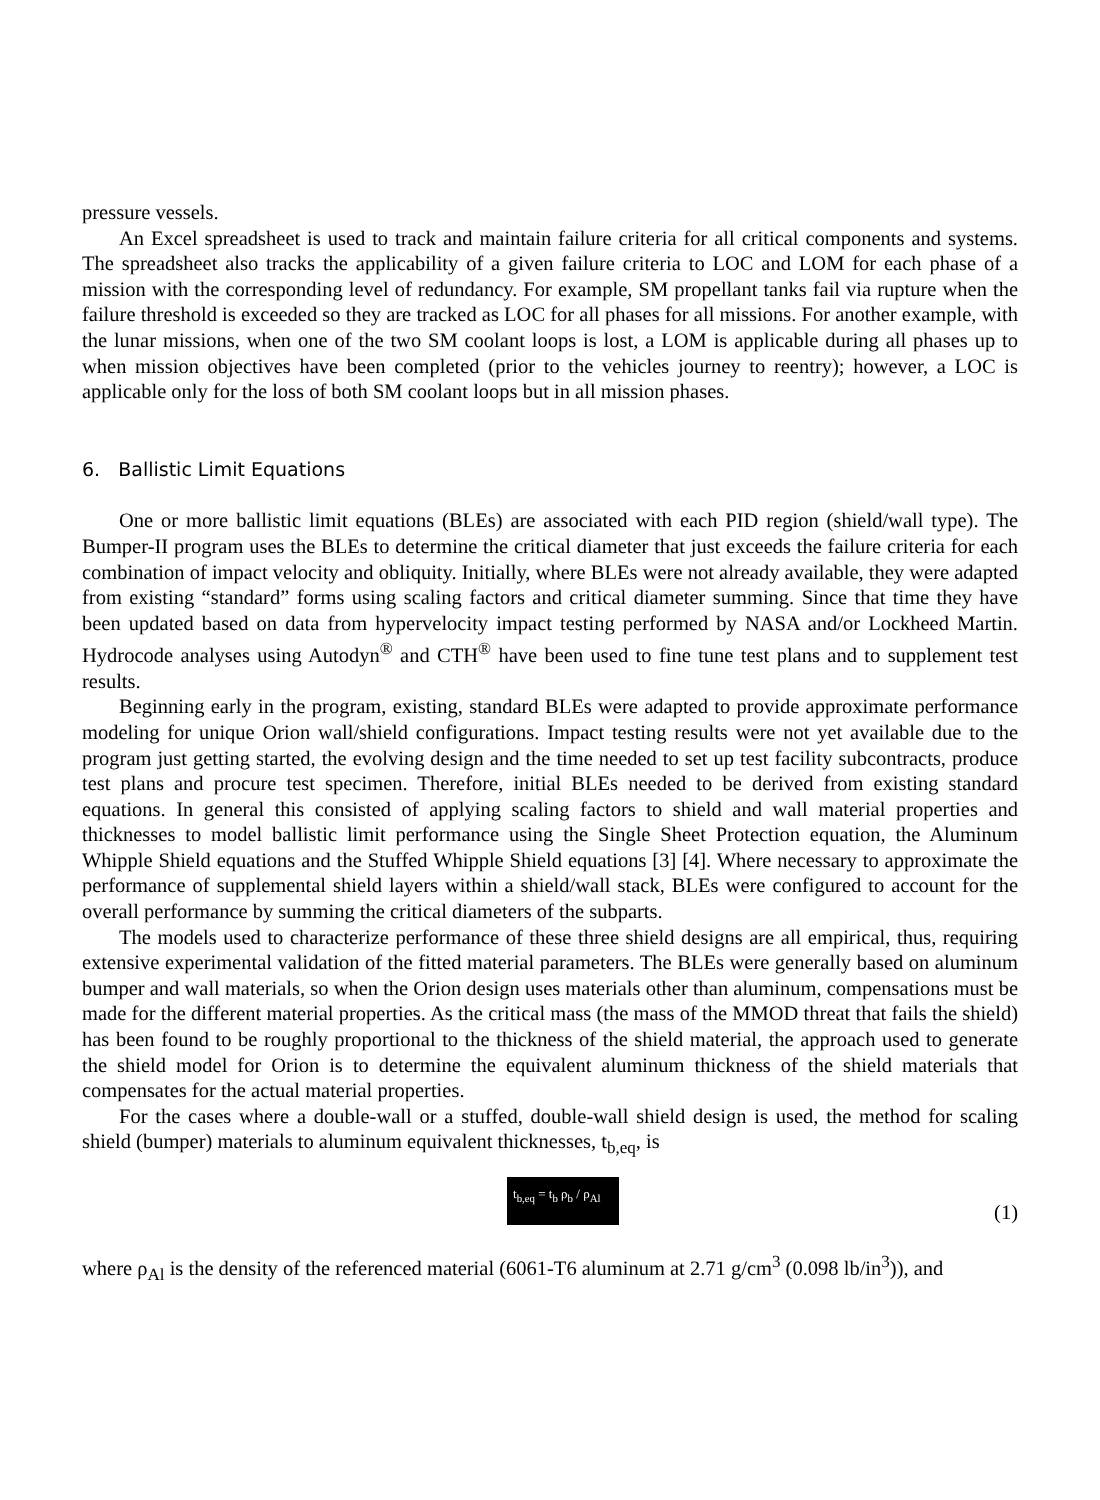pressure vessels.
An Excel spreadsheet is used to track and maintain failure criteria for all critical components and systems. The spreadsheet also tracks the applicability of a given failure criteria to LOC and LOM for each phase of a mission with the corresponding level of redundancy. For example, SM propellant tanks fail via rupture when the failure threshold is exceeded so they are tracked as LOC for all phases for all missions. For another example, with the lunar missions, when one of the two SM coolant loops is lost, a LOM is applicable during all phases up to when mission objectives have been completed (prior to the vehicles journey to reentry); however, a LOC is applicable only for the loss of both SM coolant loops but in all mission phases.
6. Ballistic Limit Equations
One or more ballistic limit equations (BLEs) are associated with each PID region (shield/wall type). The Bumper-II program uses the BLEs to determine the critical diameter that just exceeds the failure criteria for each combination of impact velocity and obliquity. Initially, where BLEs were not already available, they were adapted from existing “standard” forms using scaling factors and critical diameter summing. Since that time they have been updated based on data from hypervelocity impact testing performed by NASA and/or Lockheed Martin. Hydrocode analyses using Autodyn<sup>®</sup> and CTH<sup>®</sup> have been used to fine tune test plans and to supplement test results.
Beginning early in the program, existing, standard BLEs were adapted to provide approximate performance modeling for unique Orion wall/shield configurations. Impact testing results were not yet available due to the program just getting started, the evolving design and the time needed to set up test facility subcontracts, produce test plans and procure test specimen. Therefore, initial BLEs needed to be derived from existing standard equations. In general this consisted of applying scaling factors to shield and wall material properties and thicknesses to model ballistic limit performance using the Single Sheet Protection equation, the Aluminum Whipple Shield equations and the Stuffed Whipple Shield equations [3] [4]. Where necessary to approximate the performance of supplemental shield layers within a shield/wall stack, BLEs were configured to account for the overall performance by summing the critical diameters of the subparts.
The models used to characterize performance of these three shield designs are all empirical, thus, requiring extensive experimental validation of the fitted material parameters. The BLEs were generally based on aluminum bumper and wall materials, so when the Orion design uses materials other than aluminum, compensations must be made for the different material properties. As the critical mass (the mass of the MMOD threat that fails the shield) has been found to be roughly proportional to the thickness of the shield material, the approach used to generate the shield model for Orion is to determine the equivalent aluminum thickness of the shield materials that compensates for the actual material properties.
For the cases where a double-wall or a stuffed, double-wall shield design is used, the method for scaling shield (bumper) materials to aluminum equivalent thicknesses, t<sub>b,eq</sub>, is
t<sub>b,eq</sub> = t<sub>b</sub> ρ<sub>b</sub> / ρ<sub>Al</sub>
(1)
where ρ<sub>Al</sub> is the density of the referenced material (6061-T6 aluminum at 2.71 g/cm<sup>3</sup> (0.098 lb/in<sup>3</sup>)), and